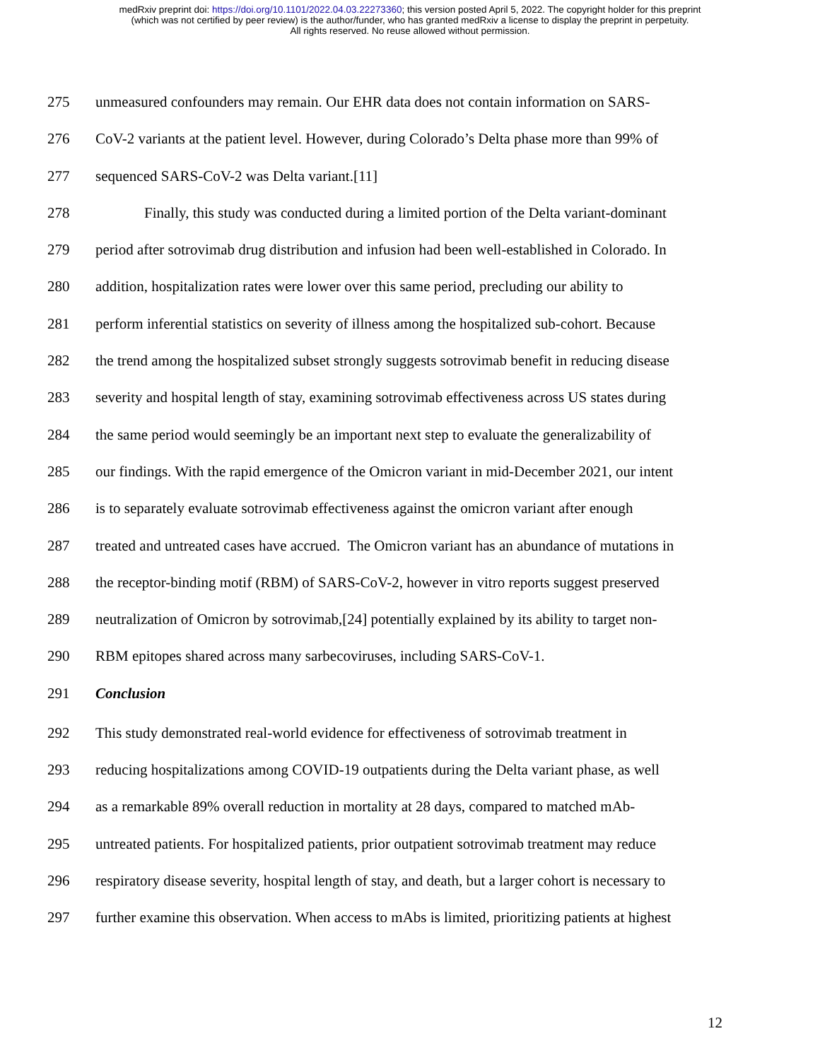medRxiv preprint doi: https://doi.org/10.1101/2022.04.03.22273360; this version posted April 5, 2022. The copyright holder for this preprint
(which was not certified by peer review) is the author/funder, who has granted medRxiv a license to display the preprint in perpetuity.
All rights reserved. No reuse allowed without permission.
275 unmeasured confounders may remain. Our EHR data does not contain information on SARS-
276 CoV-2 variants at the patient level. However, during Colorado’s Delta phase more than 99% of
277 sequenced SARS-CoV-2 was Delta variant.[11]
278 Finally, this study was conducted during a limited portion of the Delta variant-dominant
279 period after sotrovimab drug distribution and infusion had been well-established in Colorado. In
280 addition, hospitalization rates were lower over this same period, precluding our ability to
281 perform inferential statistics on severity of illness among the hospitalized sub-cohort. Because
282 the trend among the hospitalized subset strongly suggests sotrovimab benefit in reducing disease
283 severity and hospital length of stay, examining sotrovimab effectiveness across US states during
284 the same period would seemingly be an important next step to evaluate the generalizability of
285 our findings. With the rapid emergence of the Omicron variant in mid-December 2021, our intent
286 is to separately evaluate sotrovimab effectiveness against the omicron variant after enough
287 treated and untreated cases have accrued. The Omicron variant has an abundance of mutations in
288 the receptor-binding motif (RBM) of SARS-CoV-2, however in vitro reports suggest preserved
289 neutralization of Omicron by sotrovimab,[24] potentially explained by its ability to target non-
290 RBM epitopes shared across many sarbecoviruses, including SARS-CoV-1.
291 Conclusion
292 This study demonstrated real-world evidence for effectiveness of sotrovimab treatment in
293 reducing hospitalizations among COVID-19 outpatients during the Delta variant phase, as well
294 as a remarkable 89% overall reduction in mortality at 28 days, compared to matched mAb-
295 untreated patients. For hospitalized patients, prior outpatient sotrovimab treatment may reduce
296 respiratory disease severity, hospital length of stay, and death, but a larger cohort is necessary to
297 further examine this observation. When access to mAbs is limited, prioritizing patients at highest
12